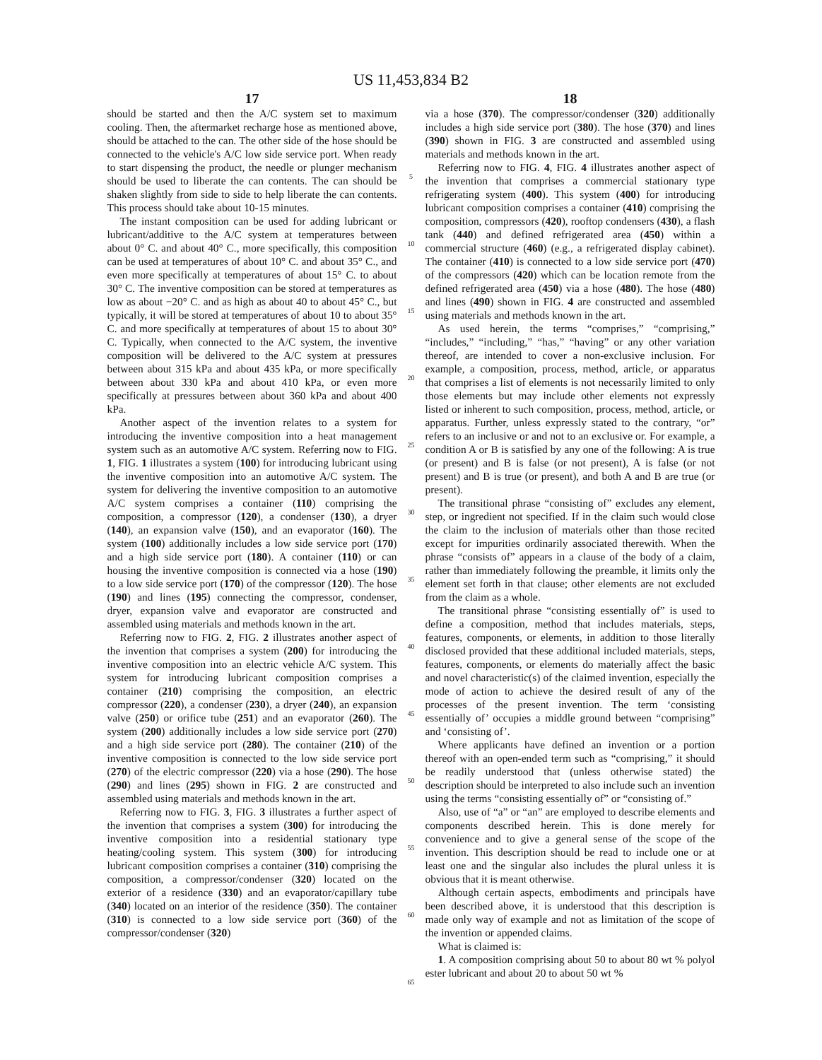US 11,453,834 B2
17
should be started and then the A/C system set to maximum cooling. Then, the aftermarket recharge hose as mentioned above, should be attached to the can. The other side of the hose should be connected to the vehicle's A/C low side service port. When ready to start dispensing the product, the needle or plunger mechanism should be used to liberate the can contents. The can should be shaken slightly from side to side to help liberate the can contents. This process should take about 10-15 minutes.
The instant composition can be used for adding lubricant or lubricant/additive to the A/C system at temperatures between about 0° C. and about 40° C., more specifically, this composition can be used at temperatures of about 10° C. and about 35° C., and even more specifically at temperatures of about 15° C. to about 30° C. The inventive composition can be stored at temperatures as low as about −20° C. and as high as about 40 to about 45° C., but typically, it will be stored at temperatures of about 10 to about 35° C. and more specifically at temperatures of about 15 to about 30° C. Typically, when connected to the A/C system, the inventive composition will be delivered to the A/C system at pressures between about 315 kPa and about 435 kPa, or more specifically between about 330 kPa and about 410 kPa, or even more specifically at pressures between about 360 kPa and about 400 kPa.
Another aspect of the invention relates to a system for introducing the inventive composition into a heat management system such as an automotive A/C system. Referring now to FIG. 1, FIG. 1 illustrates a system (100) for introducing lubricant using the inventive composition into an automotive A/C system. The system for delivering the inventive composition to an automotive A/C system comprises a container (110) comprising the composition, a compressor (120), a condenser (130), a dryer (140), an expansion valve (150), and an evaporator (160). The system (100) additionally includes a low side service port (170) and a high side service port (180). A container (110) or can housing the inventive composition is connected via a hose (190) to a low side service port (170) of the compressor (120). The hose (190) and lines (195) connecting the compressor, condenser, dryer, expansion valve and evaporator are constructed and assembled using materials and methods known in the art.
Referring now to FIG. 2, FIG. 2 illustrates another aspect of the invention that comprises a system (200) for introducing the inventive composition into an electric vehicle A/C system. This system for introducing lubricant composition comprises a container (210) comprising the composition, an electric compressor (220), a condenser (230), a dryer (240), an expansion valve (250) or orifice tube (251) and an evaporator (260). The system (200) additionally includes a low side service port (270) and a high side service port (280). The container (210) of the inventive composition is connected to the low side service port (270) of the electric compressor (220) via a hose (290). The hose (290) and lines (295) shown in FIG. 2 are constructed and assembled using materials and methods known in the art.
Referring now to FIG. 3, FIG. 3 illustrates a further aspect of the invention that comprises a system (300) for introducing the inventive composition into a residential stationary type heating/cooling system. This system (300) for introducing lubricant composition comprises a container (310) comprising the composition, a compressor/condenser (320) located on the exterior of a residence (330) and an evaporator/capillary tube (340) located on an interior of the residence (350). The container (310) is connected to a low side service port (360) of the compressor/condenser (320)
5
10
15
20
25
30
35
40
45
50
55
60
65
18
via a hose (370). The compressor/condenser (320) additionally includes a high side service port (380). The hose (370) and lines (390) shown in FIG. 3 are constructed and assembled using materials and methods known in the art.
Referring now to FIG. 4, FIG. 4 illustrates another aspect of the invention that comprises a commercial stationary type refrigerating system (400). This system (400) for introducing lubricant composition comprises a container (410) comprising the composition, compressors (420), rooftop condensers (430), a flash tank (440) and defined refrigerated area (450) within a commercial structure (460) (e.g., a refrigerated display cabinet). The container (410) is connected to a low side service port (470) of the compressors (420) which can be location remote from the defined refrigerated area (450) via a hose (480). The hose (480) and lines (490) shown in FIG. 4 are constructed and assembled using materials and methods known in the art.
As used herein, the terms “comprises,” “comprising,” “includes,” “including,” “has,” “having” or any other variation thereof, are intended to cover a non-exclusive inclusion. For example, a composition, process, method, article, or apparatus that comprises a list of elements is not necessarily limited to only those elements but may include other elements not expressly listed or inherent to such composition, process, method, article, or apparatus. Further, unless expressly stated to the contrary, “or” refers to an inclusive or and not to an exclusive or. For example, a condition A or B is satisfied by any one of the following: A is true (or present) and B is false (or not present), A is false (or not present) and B is true (or present), and both A and B are true (or present).
The transitional phrase “consisting of” excludes any element, step, or ingredient not specified. If in the claim such would close the claim to the inclusion of materials other than those recited except for impurities ordinarily associated therewith. When the phrase “consists of” appears in a clause of the body of a claim, rather than immediately following the preamble, it limits only the element set forth in that clause; other elements are not excluded from the claim as a whole.
The transitional phrase “consisting essentially of” is used to define a composition, method that includes materials, steps, features, components, or elements, in addition to those literally disclosed provided that these additional included materials, steps, features, components, or elements do materially affect the basic and novel characteristic(s) of the claimed invention, especially the mode of action to achieve the desired result of any of the processes of the present invention. The term ‘consisting essentially of’ occupies a middle ground between “comprising” and ‘consisting of’.
Where applicants have defined an invention or a portion thereof with an open-ended term such as “comprising,” it should be readily understood that (unless otherwise stated) the description should be interpreted to also include such an invention using the terms “consisting essentially of” or “consisting of.”
Also, use of “a” or “an” are employed to describe elements and components described herein. This is done merely for convenience and to give a general sense of the scope of the invention. This description should be read to include one or at least one and the singular also includes the plural unless it is obvious that it is meant otherwise.
Although certain aspects, embodiments and principals have been described above, it is understood that this description is made only way of example and not as limitation of the scope of the invention or appended claims.
What is claimed is:
1. A composition comprising about 50 to about 80 wt % polyol ester lubricant and about 20 to about 50 wt %